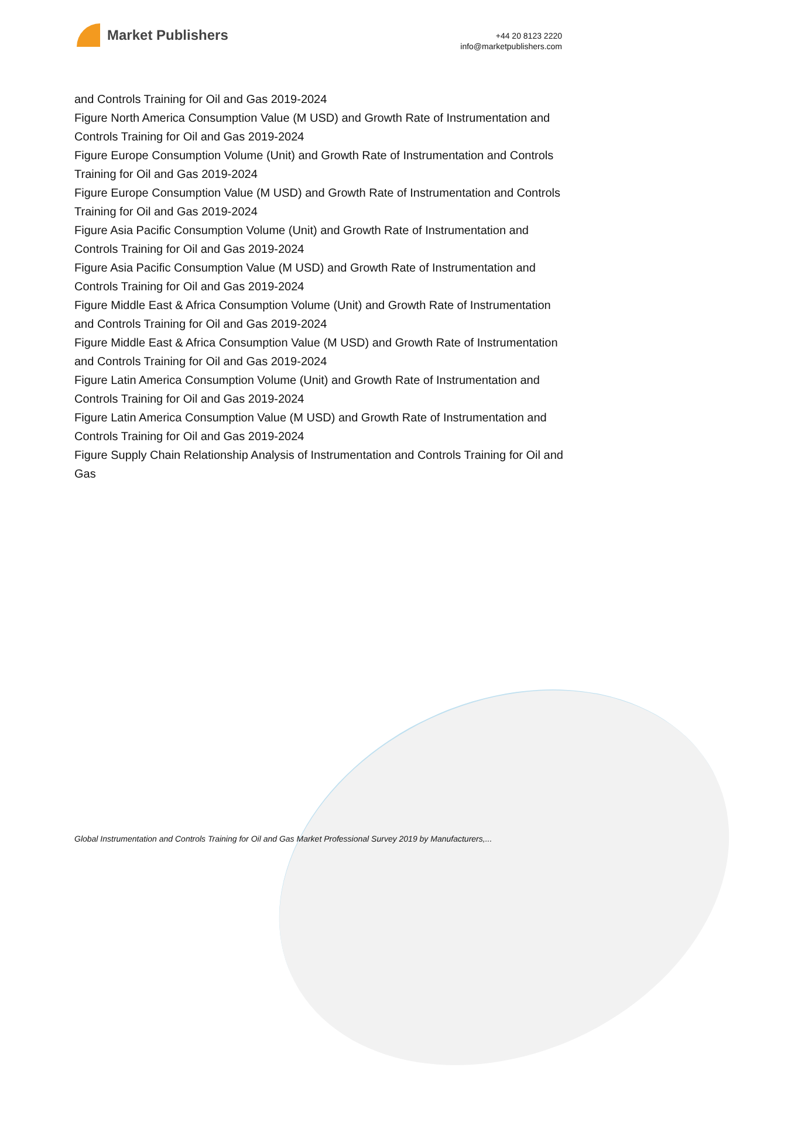Market Publishers
+44 20 8123 2220
info@marketpublishers.com
and Controls Training for Oil and Gas 2019-2024
Figure North America Consumption Value (M USD) and Growth Rate of Instrumentation and Controls Training for Oil and Gas 2019-2024
Figure Europe Consumption Volume (Unit) and Growth Rate of Instrumentation and Controls Training for Oil and Gas 2019-2024
Figure Europe Consumption Value (M USD) and Growth Rate of Instrumentation and Controls Training for Oil and Gas 2019-2024
Figure Asia Pacific Consumption Volume (Unit) and Growth Rate of Instrumentation and Controls Training for Oil and Gas 2019-2024
Figure Asia Pacific Consumption Value (M USD) and Growth Rate of Instrumentation and Controls Training for Oil and Gas 2019-2024
Figure Middle East & Africa Consumption Volume (Unit) and Growth Rate of Instrumentation and Controls Training for Oil and Gas 2019-2024
Figure Middle East & Africa Consumption Value (M USD) and Growth Rate of Instrumentation and Controls Training for Oil and Gas 2019-2024
Figure Latin America Consumption Volume (Unit) and Growth Rate of Instrumentation and Controls Training for Oil and Gas 2019-2024
Figure Latin America Consumption Value (M USD) and Growth Rate of Instrumentation and Controls Training for Oil and Gas 2019-2024
Figure Supply Chain Relationship Analysis of Instrumentation and Controls Training for Oil and Gas
Global Instrumentation and Controls Training for Oil and Gas Market Professional Survey 2019 by Manufacturers,...